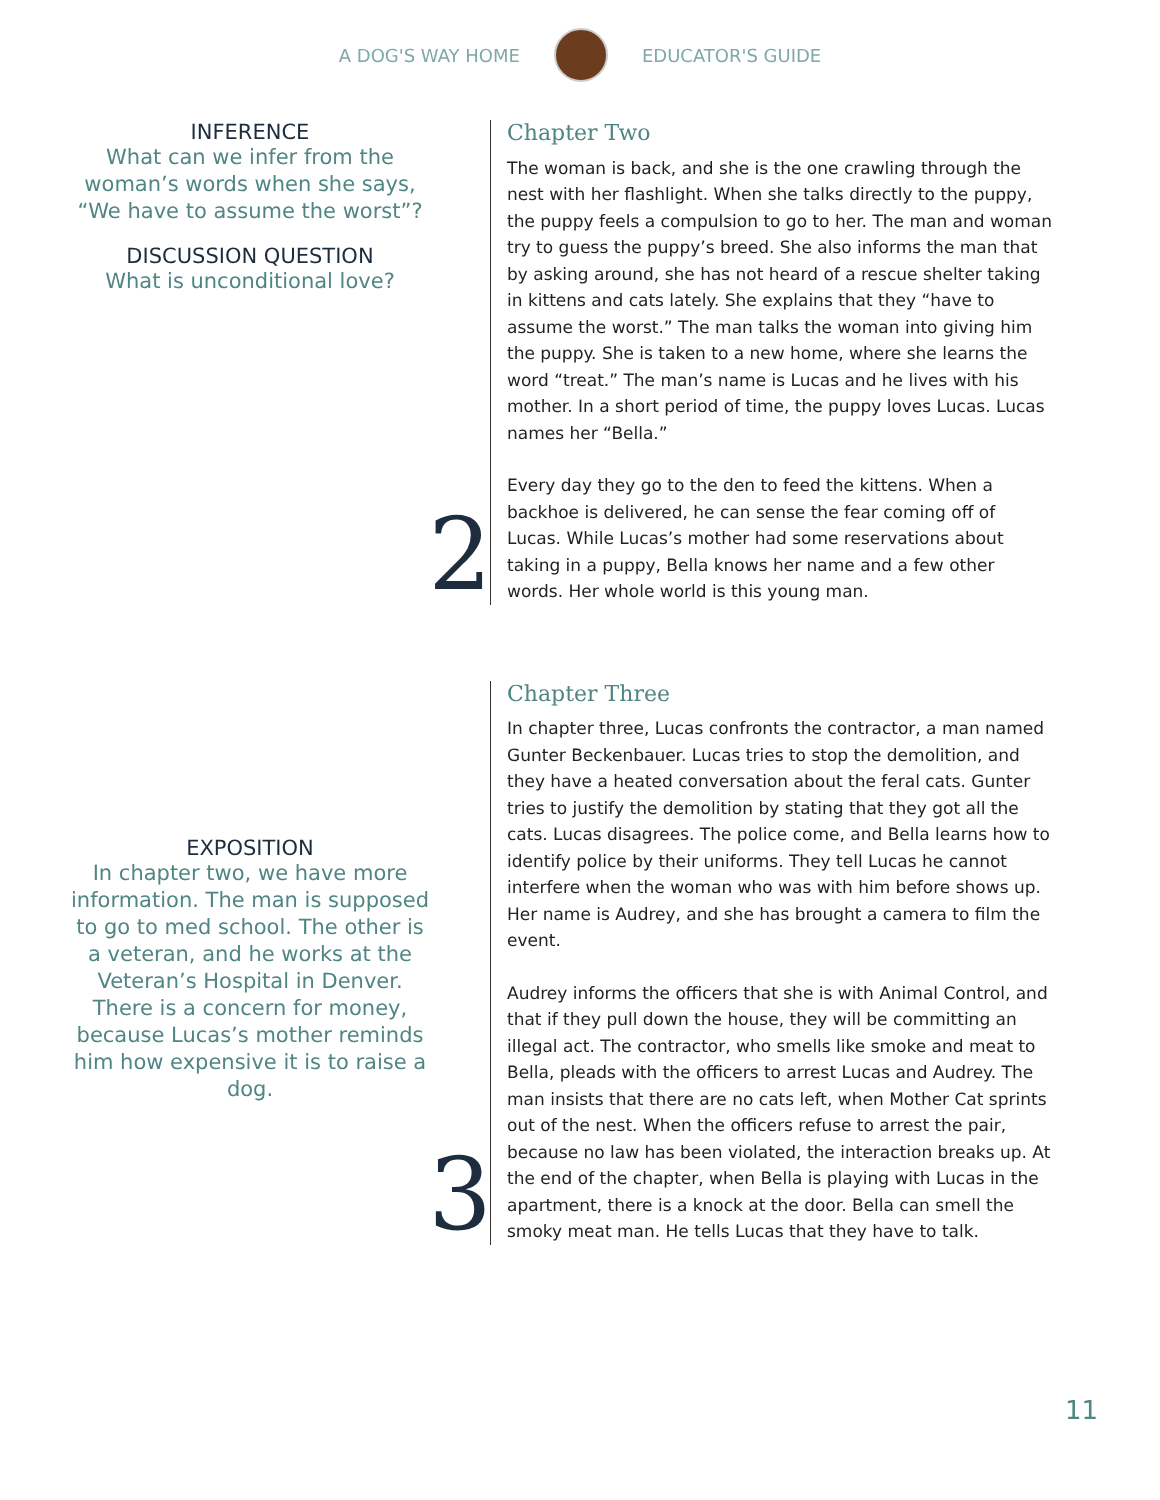A DOG'S WAY HOME EDUCATOR'S GUIDE
INFERENCE
What can we infer from the woman’s words when she says, “We have to assume the worst”?
DISCUSSION QUESTION
What is unconditional love?
2
Chapter Two
The woman is back, and she is the one crawling through the nest with her flashlight. When she talks directly to the puppy, the puppy feels a compulsion to go to her. The man and woman try to guess the puppy’s breed. She also informs the man that by asking around, she has not heard of a rescue shelter taking in kittens and cats lately. She explains that they “have to assume the worst.” The man talks the woman into giving him the puppy. She is taken to a new home, where she learns the word “treat.” The man’s name is Lucas and he lives with his mother. In a short period of time, the puppy loves Lucas. Lucas names her “Bella.”
Every day they go to the den to feed the kittens. When a backhoe is delivered, he can sense the fear coming off of Lucas. While Lucas’s mother had some reservations about taking in a puppy, Bella knows her name and a few other words. Her whole world is this young man.
EXPOSITION
In chapter two, we have more information. The man is supposed to go to med school. The other is a veteran, and he works at the Veteran’s Hospital in Denver. There is a concern for money, because Lucas’s mother reminds him how expensive it is to raise a dog.
3
Chapter Three
In chapter three, Lucas confronts the contractor, a man named Gunter Beckenbauer. Lucas tries to stop the demolition, and they have a heated conversation about the feral cats. Gunter tries to justify the demolition by stating that they got all the cats. Lucas disagrees. The police come, and Bella learns how to identify police by their uniforms. They tell Lucas he cannot interfere when the woman who was with him before shows up. Her name is Audrey, and she has brought a camera to film the event.
Audrey informs the officers that she is with Animal Control, and that if they pull down the house, they will be committing an illegal act. The contractor, who smells like smoke and meat to Bella, pleads with the officers to arrest Lucas and Audrey. The man insists that there are no cats left, when Mother Cat sprints out of the nest. When the officers refuse to arrest the pair, because no law has been violated, the interaction breaks up. At the end of the chapter, when Bella is playing with Lucas in the apartment, there is a knock at the door. Bella can smell the smoky meat man. He tells Lucas that they have to talk.
11